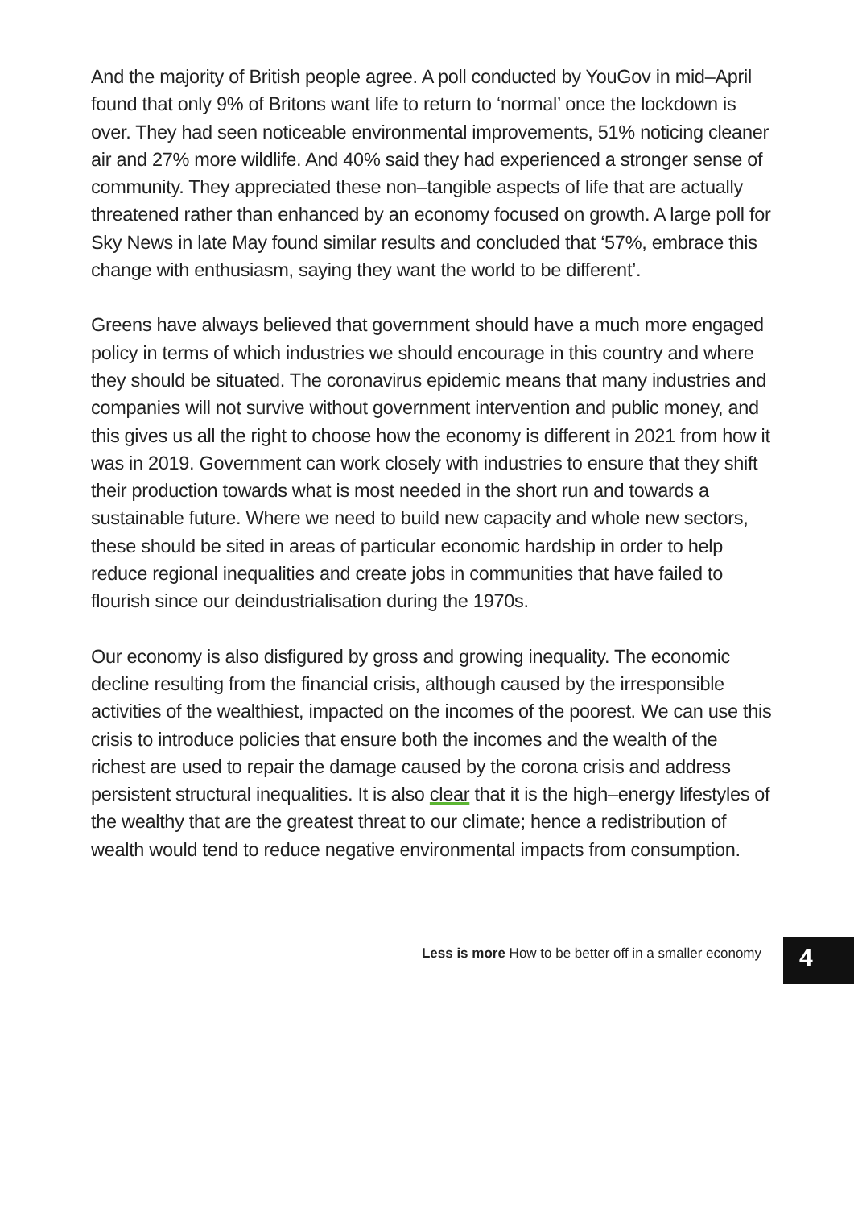And the majority of British people agree. A poll conducted by YouGov in mid–April found that only 9% of Britons want life to return to ‘normal’ once the lockdown is over. They had seen noticeable environmental improvements, 51% noticing cleaner air and 27% more wildlife. And 40% said they had experienced a stronger sense of community. They appreciated these non–tangible aspects of life that are actually threatened rather than enhanced by an economy focused on growth. A large poll for Sky News in late May found similar results and concluded that ‘57%, embrace this change with enthusiasm, saying they want the world to be different’.
Greens have always believed that government should have a much more engaged policy in terms of which industries we should encourage in this country and where they should be situated. The coronavirus epidemic means that many industries and companies will not survive without government intervention and public money, and this gives us all the right to choose how the economy is different in 2021 from how it was in 2019. Government can work closely with industries to ensure that they shift their production towards what is most needed in the short run and towards a sustainable future. Where we need to build new capacity and whole new sectors, these should be sited in areas of particular economic hardship in order to help reduce regional inequalities and create jobs in communities that have failed to flourish since our deindustrialisation during the 1970s.
Our economy is also disfigured by gross and growing inequality. The economic decline resulting from the financial crisis, although caused by the irresponsible activities of the wealthiest, impacted on the incomes of the poorest. We can use this crisis to introduce policies that ensure both the incomes and the wealth of the richest are used to repair the damage caused by the corona crisis and address persistent structural inequalities. It is also clear that it is the high–energy lifestyles of the wealthy that are the greatest threat to our climate; hence a redistribution of wealth would tend to reduce negative environmental impacts from consumption.
Less is more How to be better off in a smaller economy
4